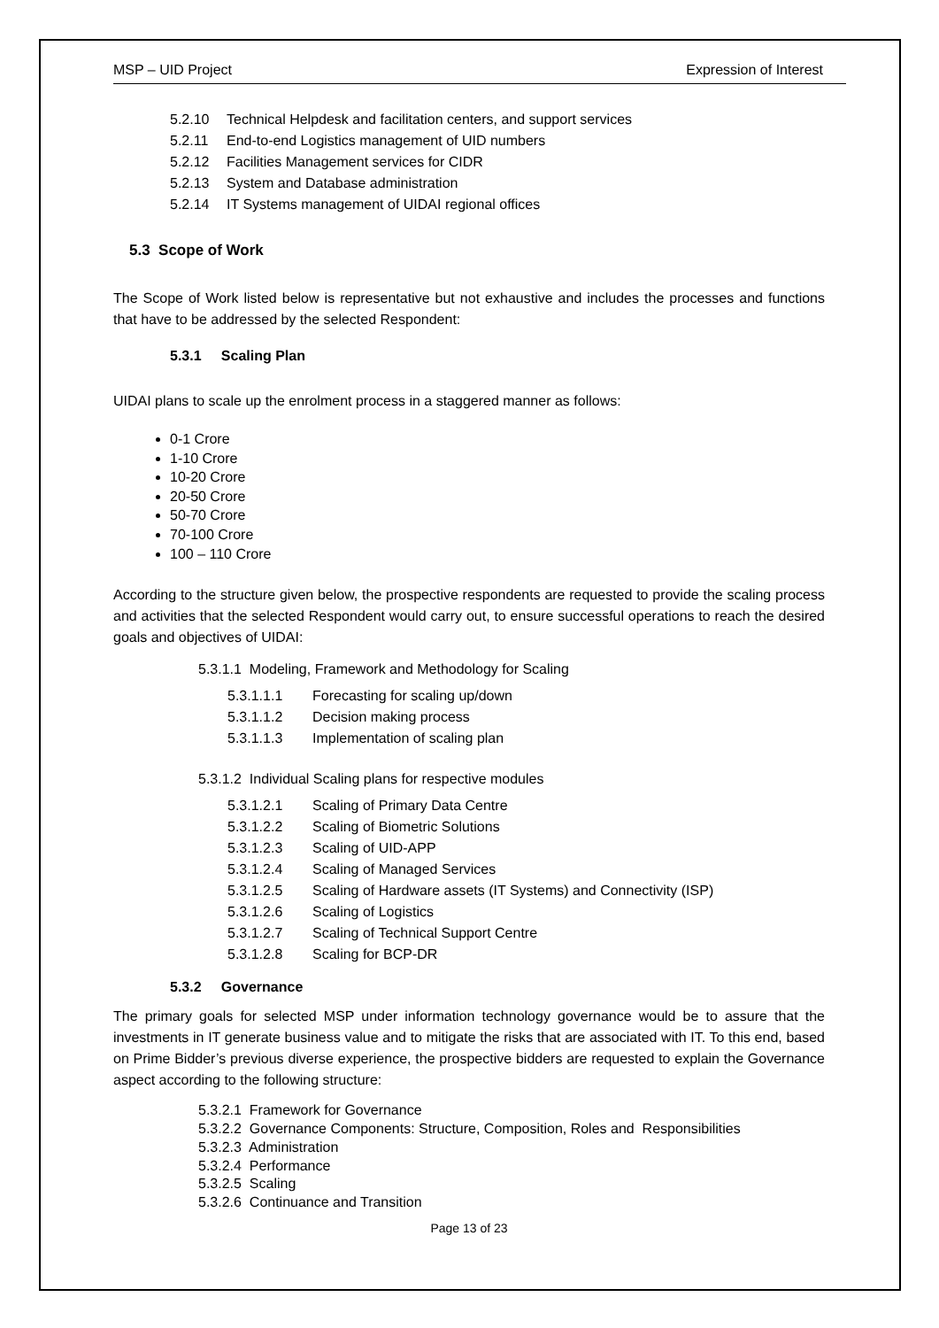MSP – UID Project Expression of Interest
5.2.10 Technical Helpdesk and facilitation centers, and support services
5.2.11 End-to-end Logistics management of UID numbers
5.2.12 Facilities Management services for CIDR
5.2.13 System and Database administration
5.2.14 IT Systems management of UIDAI regional offices
5.3 Scope of Work
The Scope of Work listed below is representative but not exhaustive and includes the processes and functions that have to be addressed by the selected Respondent:
5.3.1 Scaling Plan
UIDAI plans to scale up the enrolment process in a staggered manner as follows:
0-1 Crore
1-10 Crore
10-20 Crore
20-50 Crore
50-70 Crore
70-100 Crore
100 – 110 Crore
According to the structure given below, the prospective respondents are requested to provide the scaling process and activities that the selected Respondent would carry out, to ensure successful operations to reach the desired goals and objectives of UIDAI:
5.3.1.1 Modeling, Framework and Methodology for Scaling
5.3.1.1.1 Forecasting for scaling up/down
5.3.1.1.2 Decision making process
5.3.1.1.3 Implementation of scaling plan
5.3.1.2 Individual Scaling plans for respective modules
5.3.1.2.1 Scaling of Primary Data Centre
5.3.1.2.2 Scaling of Biometric Solutions
5.3.1.2.3 Scaling of UID-APP
5.3.1.2.4 Scaling of Managed Services
5.3.1.2.5 Scaling of Hardware assets (IT Systems) and Connectivity (ISP)
5.3.1.2.6 Scaling of Logistics
5.3.1.2.7 Scaling of Technical Support Centre
5.3.1.2.8 Scaling for BCP-DR
5.3.2 Governance
The primary goals for selected MSP under information technology governance would be to assure that the investments in IT generate business value and to mitigate the risks that are associated with IT. To this end, based on Prime Bidder’s previous diverse experience, the prospective bidders are requested to explain the Governance aspect according to the following structure:
5.3.2.1 Framework for Governance
5.3.2.2 Governance Components: Structure, Composition, Roles and Responsibilities
5.3.2.3 Administration
5.3.2.4 Performance
5.3.2.5 Scaling
5.3.2.6 Continuance and Transition
Page 13 of 23